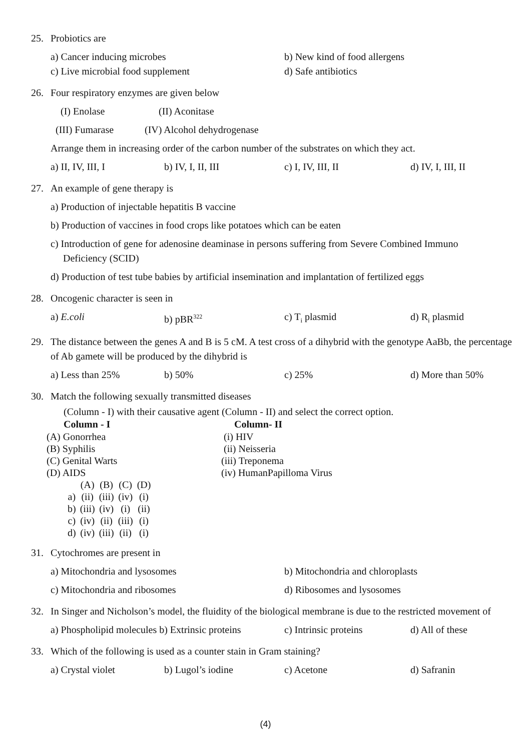25. Probiotics are
a) Cancer inducing microbes b) New kind of food allergens
c) Live microbial food supplement d) Safe antibiotics
26. Four respiratory enzymes are given below
(I) Enolase (II) Aconitase
(III) Fumarase (IV) Alcohol dehydrogenase
Arrange them in increasing order of the carbon number of the substrates on which they act.
a) II, IV, III, I b) IV, I, II, III c) I, IV, III, II d) IV, I, III, II
27. An example of gene therapy is
a) Production of injectable hepatitis B vaccine
b) Production of vaccines in food crops like potatoes which can be eaten
c) Introduction of gene for adenosine deaminase in persons suffering from Severe Combined Immuno
Deficiency (SCID)
d) Production of test tube babies by artificial insemination and implantation of fertilized eggs
28. Oncogenic character is seen in
a) E.coli b) pBR<sup>322</sup> c) T<sub>i</sub> plasmid d) R<sub>i</sub> plasmid
29. The distance between the genes A and B is 5 cM. A test cross of a dihybrid with the genotype AaBb, the percentage of Ab gamete will be produced by the dihybrid is
a) Less than 25% b) 50% c) 25% d) More than 50%
30. Match the following sexually transmitted diseases
(Column - I) with their causative agent (Column - II) and select the correct option.
| Column - I | Column- II |
| --- | --- |
| (A) Gonorrhea | (i) HIV |
| (B) Syphilis | (ii) Neisseria |
| (C) Genital Warts | (iii) Treponema |
| (D) AIDS | (iv) HumanPapilloma Virus |
| | (A) | (B) | (C) | (D) |
| a) | (ii) | (iii) | (iv) | (i) |
| b) | (iii) | (iv) | (i) | (ii) |
| c) | (iv) | (ii) | (iii) | (i) |
| d) | (iv) | (iii) | (ii) | (i) |
31. Cytochromes are present in
a) Mitochondria and lysosomes b) Mitochondria and chloroplasts
c) Mitochondria and ribosomes d) Ribosomes and lysosomes
32. In Singer and Nicholson’s model, the fluidity of the biological membrane is due to the restricted movement of
a) Phospholipid molecules b) Extrinsic proteins c) Intrinsic proteins d) All of these
33. Which of the following is used as a counter stain in Gram staining?
a) Crystal violet b) Lugol’s iodine c) Acetone d) Safranin
(4)